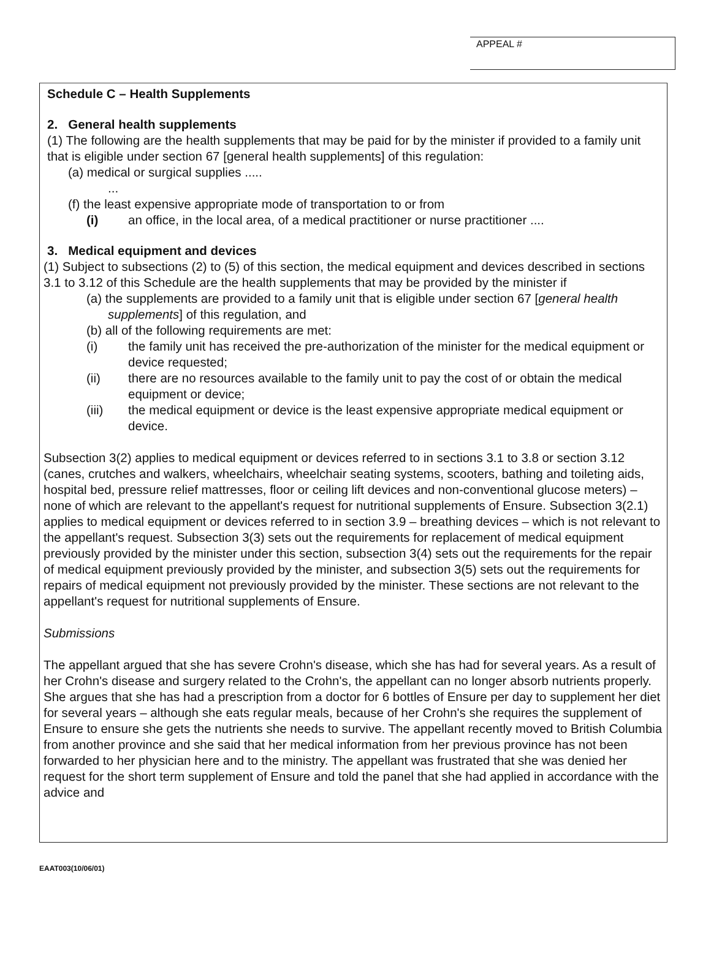APPEAL #
Schedule C – Health Supplements
2. General health supplements
(1) The following are the health supplements that may be paid for by the minister if provided to a family unit that is eligible under section 67 [general health supplements] of this regulation:
(a) medical or surgical supplies .....
...
(f) the least expensive appropriate mode of transportation to or from
(i) an office, in the local area, of a medical practitioner or nurse practitioner ....
3. Medical equipment and devices
(1) Subject to subsections (2) to (5) of this section, the medical equipment and devices described in sections 3.1 to 3.12 of this Schedule are the health supplements that may be provided by the minister if
(a) the supplements are provided to a family unit that is eligible under section 67 [general health supplements] of this regulation, and
(b) all of the following requirements are met:
(i) the family unit has received the pre-authorization of the minister for the medical equipment or device requested;
(ii) there are no resources available to the family unit to pay the cost of or obtain the medical equipment or device;
(iii) the medical equipment or device is the least expensive appropriate medical equipment or device.
Subsection 3(2) applies to medical equipment or devices referred to in sections 3.1 to 3.8 or section 3.12 (canes, crutches and walkers, wheelchairs, wheelchair seating systems, scooters, bathing and toileting aids, hospital bed, pressure relief mattresses, floor or ceiling lift devices and non-conventional glucose meters) – none of which are relevant to the appellant's request for nutritional supplements of Ensure. Subsection 3(2.1) applies to medical equipment or devices referred to in section 3.9 – breathing devices – which is not relevant to the appellant's request. Subsection 3(3) sets out the requirements for replacement of medical equipment previously provided by the minister under this section, subsection 3(4) sets out the requirements for the repair of medical equipment previously provided by the minister, and subsection 3(5) sets out the requirements for repairs of medical equipment not previously provided by the minister. These sections are not relevant to the appellant's request for nutritional supplements of Ensure.
Submissions
The appellant argued that she has severe Crohn's disease, which she has had for several years. As a result of her Crohn's disease and surgery related to the Crohn's, the appellant can no longer absorb nutrients properly. She argues that she has had a prescription from a doctor for 6 bottles of Ensure per day to supplement her diet for several years – although she eats regular meals, because of her Crohn's she requires the supplement of Ensure to ensure she gets the nutrients she needs to survive. The appellant recently moved to British Columbia from another province and she said that her medical information from her previous province has not been forwarded to her physician here and to the ministry. The appellant was frustrated that she was denied her request for the short term supplement of Ensure and told the panel that she had applied in accordance with the advice and
EAAT003(10/06/01)